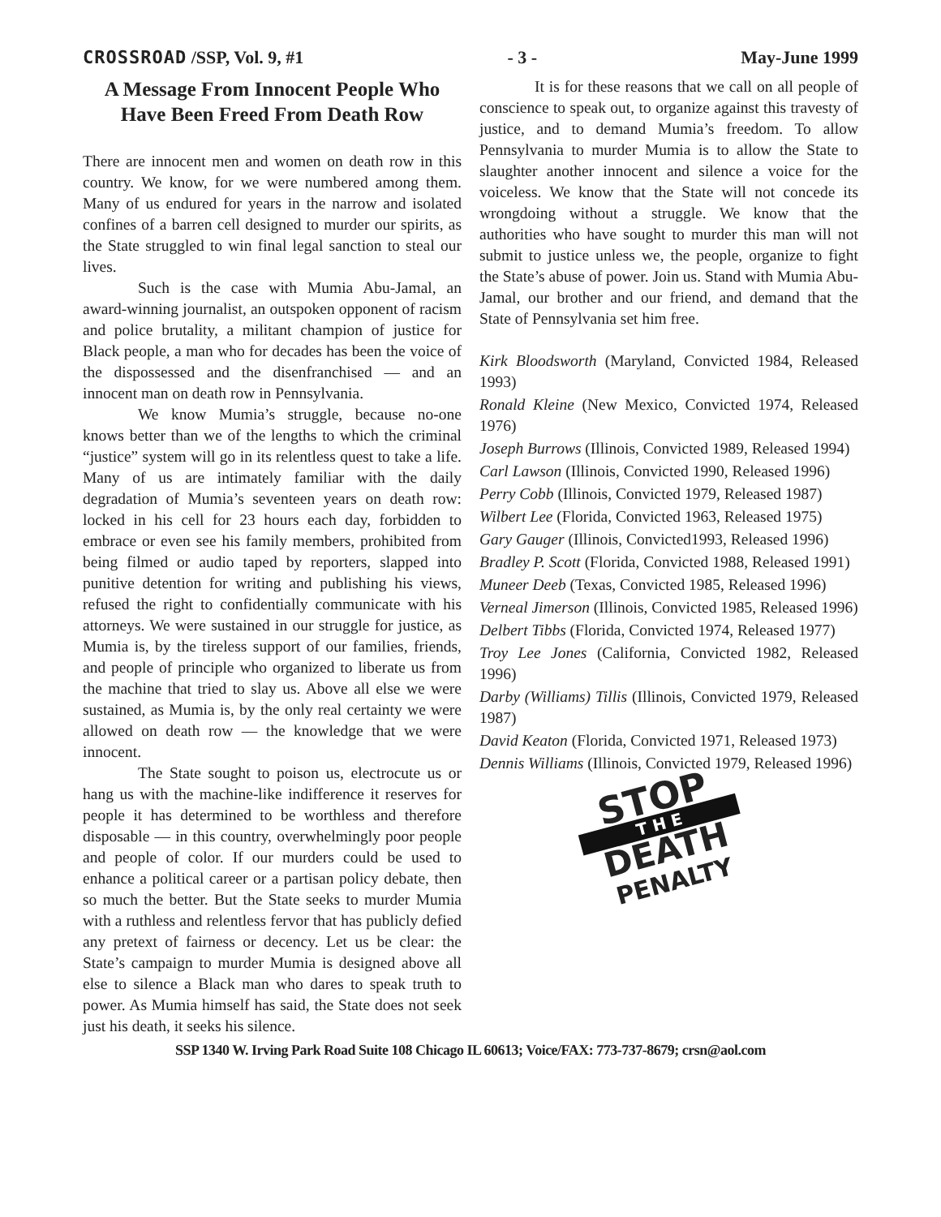CROSSROAD /SSP, Vol. 9, #1 - 3 - May-June 1999
A Message From Innocent People Who Have Been Freed From Death Row
There are innocent men and women on death row in this country. We know, for we were numbered among them. Many of us endured for years in the narrow and isolated confines of a barren cell designed to murder our spirits, as the State struggled to win final legal sanction to steal our lives.
Such is the case with Mumia Abu-Jamal, an award-winning journalist, an outspoken opponent of racism and police brutality, a militant champion of justice for Black people, a man who for decades has been the voice of the dispossessed and the disenfranchised — and an innocent man on death row in Pennsylvania.
We know Mumia’s struggle, because no-one knows better than we of the lengths to which the criminal “justice” system will go in its relentless quest to take a life. Many of us are intimately familiar with the daily degradation of Mumia’s seventeen years on death row: locked in his cell for 23 hours each day, forbidden to embrace or even see his family members, prohibited from being filmed or audio taped by reporters, slapped into punitive detention for writing and publishing his views, refused the right to confidentially communicate with his attorneys. We were sustained in our struggle for justice, as Mumia is, by the tireless support of our families, friends, and people of principle who organized to liberate us from the machine that tried to slay us. Above all else we were sustained, as Mumia is, by the only real certainty we were allowed on death row — the knowledge that we were innocent.
The State sought to poison us, electrocute us or hang us with the machine-like indifference it reserves for people it has determined to be worthless and therefore disposable — in this country, overwhelmingly poor people and people of color. If our murders could be used to enhance a political career or a partisan policy debate, then so much the better. But the State seeks to murder Mumia with a ruthless and relentless fervor that has publicly defied any pretext of fairness or decency. Let us be clear: the State’s campaign to murder Mumia is designed above all else to silence a Black man who dares to speak truth to power. As Mumia himself has said, the State does not seek just his death, it seeks his silence.
It is for these reasons that we call on all people of conscience to speak out, to organize against this travesty of justice, and to demand Mumia’s freedom. To allow Pennsylvania to murder Mumia is to allow the State to slaughter another innocent and silence a voice for the voiceless. We know that the State will not concede its wrongdoing without a struggle. We know that the authorities who have sought to murder this man will not submit to justice unless we, the people, organize to fight the State’s abuse of power. Join us. Stand with Mumia Abu-Jamal, our brother and our friend, and demand that the State of Pennsylvania set him free.
Kirk Bloodsworth (Maryland, Convicted 1984, Released 1993)
Ronald Kleine (New Mexico, Convicted 1974, Released 1976)
Joseph Burrows (Illinois, Convicted 1989, Released 1994)
Carl Lawson (Illinois, Convicted 1990, Released 1996)
Perry Cobb (Illinois, Convicted 1979, Released 1987)
Wilbert Lee (Florida, Convicted 1963, Released 1975)
Gary Gauger (Illinois, Convicted1993, Released 1996)
Bradley P. Scott (Florida, Convicted 1988, Released 1991)
Muneer Deeb (Texas, Convicted 1985, Released 1996)
Verneal Jimerson (Illinois, Convicted 1985, Released 1996)
Delbert Tibbs (Florida, Convicted 1974, Released 1977)
Troy Lee Jones (California, Convicted 1982, Released 1996)
Darby (Williams) Tillis (Illinois, Convicted 1979, Released 1987)
David Keaton (Florida, Convicted 1971, Released 1973)
Dennis Williams (Illinois, Convicted 1979, Released 1996)
STOP
T H E
DEATH
PENALTY
SSP 1340 W. Irving Park Road Suite 108 Chicago IL 60613; Voice/FAX: 773-737-8679; crsn@aol.com